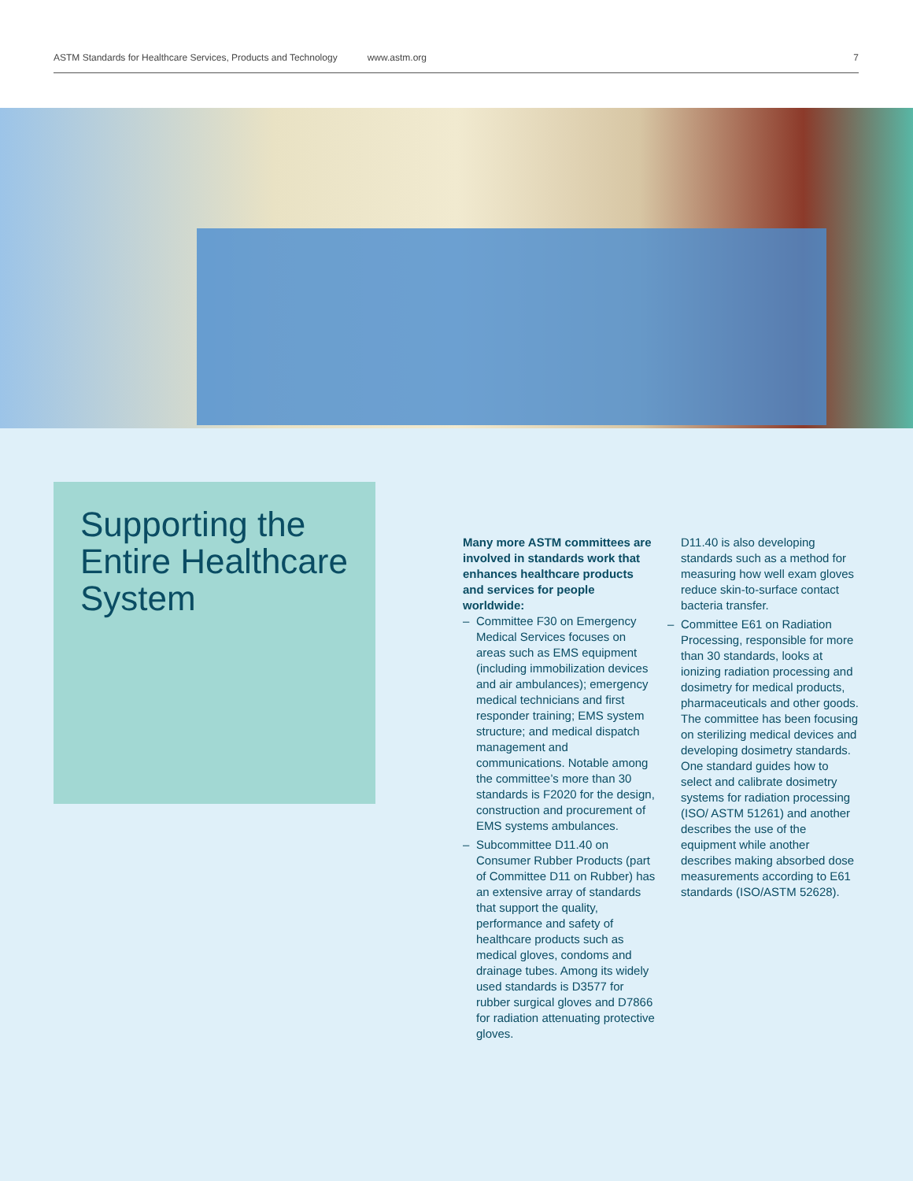ASTM Standards for Healthcare Services, Products and Technology www.astm.org 7
Supporting the Entire Healthcare System
Many more ASTM committees are involved in standards work that enhances healthcare products and services for people worldwide:
– Committee F30 on Emergency Medical Services focuses on areas such as EMS equipment (including immobilization devices and air ambulances); emergency medical technicians and first responder training; EMS system structure; and medical dispatch management and communications. Notable among the committee’s more than 30 standards is F2020 for the design, construction and procurement of EMS systems ambulances.
– Subcommittee D11.40 on Consumer Rubber Products (part of Committee D11 on Rubber) has an extensive array of standards that support the quality, performance and safety of healthcare products such as medical gloves, condoms and drainage tubes. Among its widely used standards is D3577 for rubber surgical gloves and D7866 for radiation attenuating protective gloves.
D11.40 is also developing standards such as a method for measuring how well exam gloves reduce skin-to-surface contact bacteria transfer.
– Committee E61 on Radiation Processing, responsible for more than 30 standards, looks at ionizing radiation processing and dosimetry for medical products, pharmaceuticals and other goods. The committee has been focusing on sterilizing medical devices and developing dosimetry standards. One standard guides how to select and calibrate dosimetry systems for radiation processing (ISO/ ASTM 51261) and another describes the use of the equipment while another describes making absorbed dose measurements according to E61 standards (ISO/ASTM 52628).